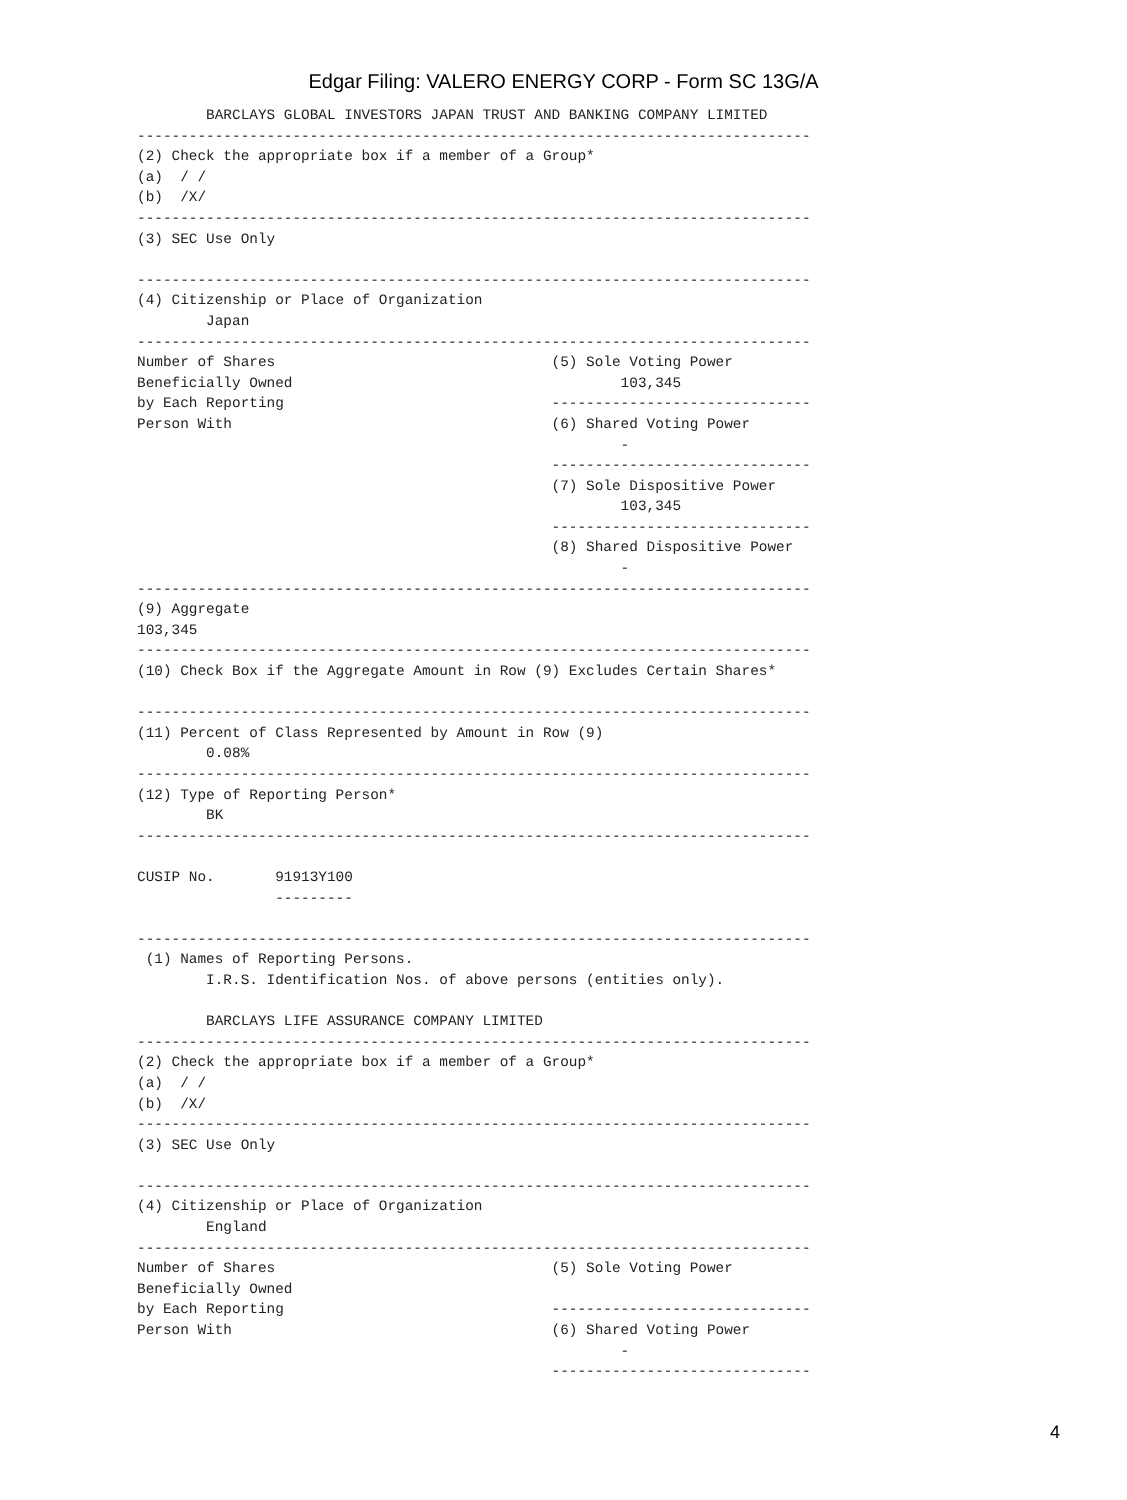Edgar Filing: VALERO ENERGY CORP - Form SC 13G/A
        BARCLAYS GLOBAL INVESTORS JAPAN TRUST AND BANKING COMPANY LIMITED
------------------------------------------------------------------------------
(2) Check the appropriate box if a member of a Group*
(a)  / /
(b)  /X/
------------------------------------------------------------------------------
(3) SEC Use Only

------------------------------------------------------------------------------
(4) Citizenship or Place of Organization
        Japan
------------------------------------------------------------------------------
Number of Shares                                (5) Sole Voting Power
Beneficially Owned                                      103,345
by Each Reporting                               ------------------------------
Person With                                     (6) Shared Voting Power
                                                        -
                                                ------------------------------
                                                (7) Sole Dispositive Power
                                                        103,345
                                                ------------------------------
                                                (8) Shared Dispositive Power
                                                        -
------------------------------------------------------------------------------
(9) Aggregate
103,345
------------------------------------------------------------------------------
(10) Check Box if the Aggregate Amount in Row (9) Excludes Certain Shares*

------------------------------------------------------------------------------
(11) Percent of Class Represented by Amount in Row (9)
        0.08%
------------------------------------------------------------------------------
(12) Type of Reporting Person*
        BK
------------------------------------------------------------------------------

CUSIP No.       91913Y100
                ---------

------------------------------------------------------------------------------
 (1) Names of Reporting Persons.
        I.R.S. Identification Nos. of above persons (entities only).

        BARCLAYS LIFE ASSURANCE COMPANY LIMITED
------------------------------------------------------------------------------
(2) Check the appropriate box if a member of a Group*
(a)  / /
(b)  /X/
------------------------------------------------------------------------------
(3) SEC Use Only

------------------------------------------------------------------------------
(4) Citizenship or Place of Organization
        England
------------------------------------------------------------------------------
Number of Shares                                (5) Sole Voting Power
Beneficially Owned
by Each Reporting                               ------------------------------
Person With                                     (6) Shared Voting Power
                                                        -
                                                ------------------------------
4